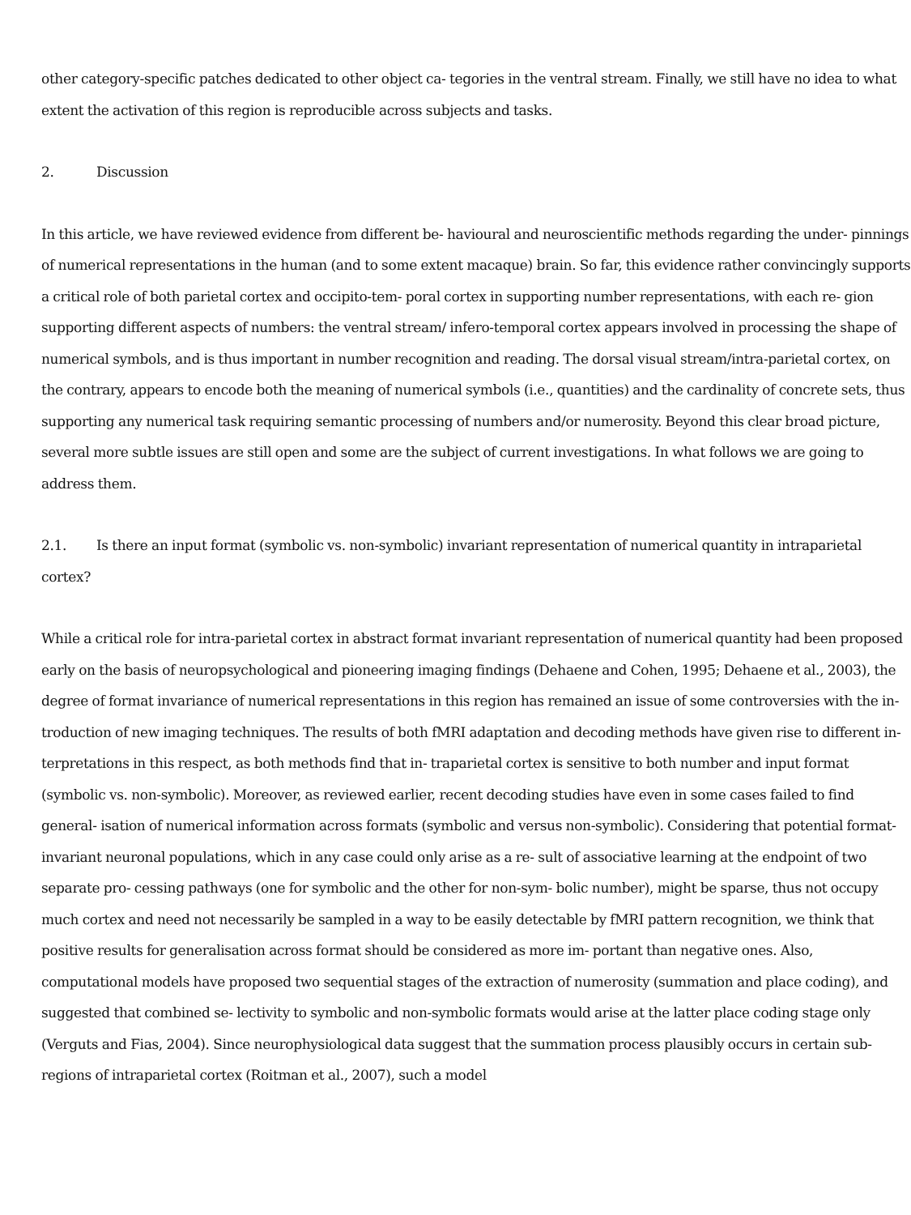other category-specific patches dedicated to other object ca- tegories in the ventral stream. Finally, we still have no idea to what extent the activation of this region is reproducible across subjects and tasks.
2. Discussion
In this article, we have reviewed evidence from different be- havioural and neuroscientific methods regarding the under- pinnings of numerical representations in the human (and to some extent macaque) brain. So far, this evidence rather convincingly supports a critical role of both parietal cortex and occipito-tem- poral cortex in supporting number representations, with each re- gion supporting different aspects of numbers: the ventral stream/ infero-temporal cortex appears involved in processing the shape of numerical symbols, and is thus important in number recognition and reading. The dorsal visual stream/intra-parietal cortex, on the contrary, appears to encode both the meaning of numerical symbols (i.e., quantities) and the cardinality of concrete sets, thus supporting any numerical task requiring semantic processing of numbers and/or numerosity. Beyond this clear broad picture, several more subtle issues are still open and some are the subject of current investigations. In what follows we are going to address them.
2.1. Is there an input format (symbolic vs. non-symbolic) invariant representation of numerical quantity in intraparietal cortex?
While a critical role for intra-parietal cortex in abstract format invariant representation of numerical quantity had been proposed early on the basis of neuropsychological and pioneering imaging findings (Dehaene and Cohen, 1995; Dehaene et al., 2003), the degree of format invariance of numerical representations in this region has remained an issue of some controversies with the in- troduction of new imaging techniques. The results of both fMRI adaptation and decoding methods have given rise to different in- terpretations in this respect, as both methods find that in- traparietal cortex is sensitive to both number and input format (symbolic vs. non-symbolic). Moreover, as reviewed earlier, recent decoding studies have even in some cases failed to find general- isation of numerical information across formats (symbolic and versus non-symbolic). Considering that potential format-invariant neuronal populations, which in any case could only arise as a re- sult of associative learning at the endpoint of two separate pro- cessing pathways (one for symbolic and the other for non-sym- bolic number), might be sparse, thus not occupy much cortex and need not necessarily be sampled in a way to be easily detectable by fMRI pattern recognition, we think that positive results for generalisation across format should be considered as more im- portant than negative ones. Also, computational models have proposed two sequential stages of the extraction of numerosity (summation and place coding), and suggested that combined se- lectivity to symbolic and non-symbolic formats would arise at the latter place coding stage only (Verguts and Fias, 2004). Since neurophysiological data suggest that the summation process plausibly occurs in certain sub-regions of intraparietal cortex (Roitman et al., 2007), such a model